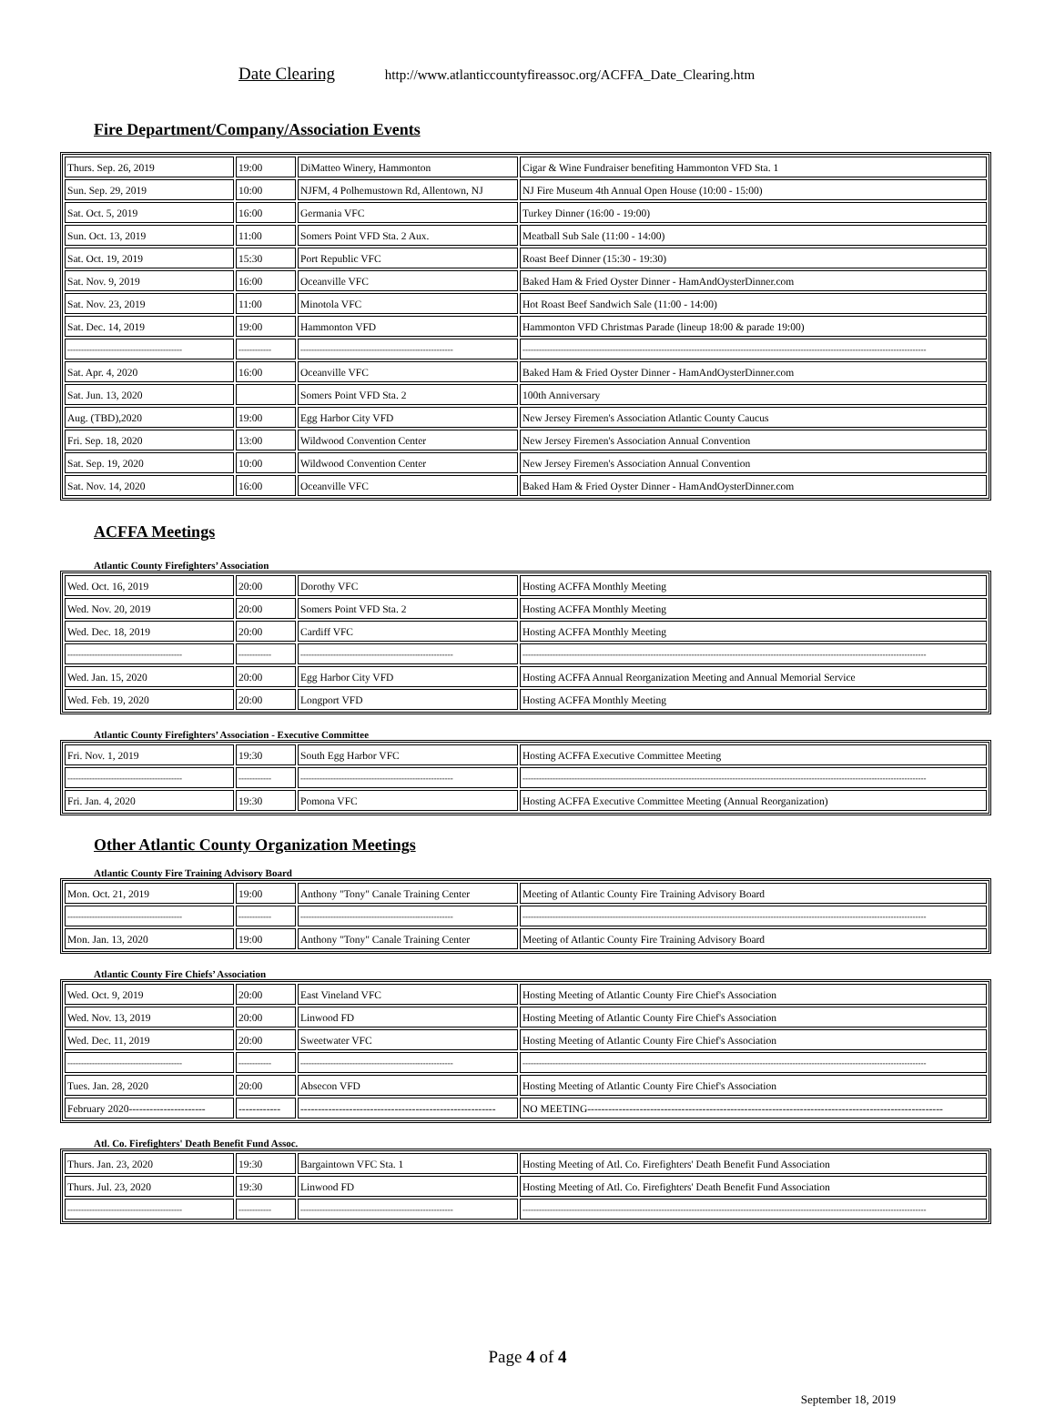Date Clearing http://www.atlanticcountyfireassoc.org/ACFFA_Date_Clearing.htm
Fire Department/Company/Association Events
| Thurs. Sep. 26, 2019 | 19:00 | DiMatteo Winery, Hammonton | Cigar & Wine Fundraiser benefiting Hammonton VFD Sta. 1 |
| Sun. Sep. 29, 2019 | 10:00 | NJFM, 4 Polhemustown Rd, Allentown, NJ | NJ Fire Museum 4th Annual Open House (10:00 - 15:00) |
| Sat. Oct. 5, 2019 | 16:00 | Germania VFC | Turkey Dinner (16:00 - 19:00) |
| Sun. Oct. 13, 2019 | 11:00 | Somers Point VFD Sta. 2 Aux. | Meatball Sub Sale (11:00 - 14:00) |
| Sat. Oct. 19, 2019 | 15:30 | Port Republic VFC | Roast Beef Dinner (15:30 - 19:30) |
| Sat. Nov. 9, 2019 | 16:00 | Oceanville VFC | Baked Ham & Fried Oyster Dinner - HamAndOysterDinner.com |
| Sat. Nov. 23, 2019 | 11:00 | Minotola VFC | Hot Roast Beef Sandwich Sale (11:00 - 14:00) |
| Sat. Dec. 14, 2019 | 19:00 | Hammonton VFD | Hammonton VFD Christmas Parade (lineup 18:00 & parade 19:00) |
| ------------------------------------------ | ------------ | -------------------------------------------------------- | ---------------------------------------------------------------------------------------------------------------------------------------------------- |
| Sat. Apr. 4, 2020 | 16:00 | Oceanville VFC | Baked Ham & Fried Oyster Dinner - HamAndOysterDinner.com |
| Sat. Jun. 13, 2020 | | Somers Point VFD Sta. 2 | 100th Anniversary |
| Aug. (TBD),2020 | 19:00 | Egg Harbor City VFD | New Jersey Firemen's Association Atlantic County Caucus |
| Fri. Sep. 18, 2020 | 13:00 | Wildwood Convention Center | New Jersey Firemen's Association Annual Convention |
| Sat. Sep. 19, 2020 | 10:00 | Wildwood Convention Center | New Jersey Firemen's Association Annual Convention |
| Sat. Nov. 14, 2020 | 16:00 | Oceanville VFC | Baked Ham & Fried Oyster Dinner - HamAndOysterDinner.com |
ACFFA Meetings
Atlantic County Firefighters’ Association
| Wed. Oct. 16, 2019 | 20:00 | Dorothy VFC | Hosting ACFFA Monthly Meeting |
| Wed. Nov. 20, 2019 | 20:00 | Somers Point VFD Sta. 2 | Hosting ACFFA Monthly Meeting |
| Wed. Dec. 18, 2019 | 20:00 | Cardiff VFC | Hosting ACFFA Monthly Meeting |
| ------------------------------------------ | ------------ | -------------------------------------------------------- | ---------------------------------------------------------------------------------------------------------------------------------------------------- |
| Wed. Jan. 15, 2020 | 20:00 | Egg Harbor City VFD | Hosting ACFFA Annual Reorganization Meeting and Annual Memorial Service |
| Wed. Feb. 19, 2020 | 20:00 | Longport VFD | Hosting ACFFA Monthly Meeting |
Atlantic County Firefighters’ Association - Executive Committee
| Fri. Nov. 1, 2019 | 19:30 | South Egg Harbor VFC | Hosting ACFFA Executive Committee Meeting |
| ------------------------------------------ | ------------ | -------------------------------------------------------- | ---------------------------------------------------------------------------------------------------------------------------------------------------- |
| Fri. Jan. 4, 2020 | 19:30 | Pomona VFC | Hosting ACFFA Executive Committee Meeting (Annual Reorganization) |
Other Atlantic County Organization Meetings
Atlantic County Fire Training Advisory Board
| Mon. Oct. 21, 2019 | 19:00 | Anthony "Tony" Canale Training Center | Meeting of Atlantic County Fire Training Advisory Board |
| ------------------------------------------ | ------------ | -------------------------------------------------------- | ---------------------------------------------------------------------------------------------------------------------------------------------------- |
| Mon. Jan. 13, 2020 | 19:00 | Anthony "Tony" Canale Training Center | Meeting of Atlantic County Fire Training Advisory Board |
Atlantic County Fire Chiefs’ Association
| Wed. Oct. 9, 2019 | 20:00 | East Vineland VFC | Hosting Meeting of Atlantic County Fire Chief's Association |
| Wed. Nov. 13, 2019 | 20:00 | Linwood FD | Hosting Meeting of Atlantic County Fire Chief's Association |
| Wed. Dec. 11, 2019 | 20:00 | Sweetwater VFC | Hosting Meeting of Atlantic County Fire Chief's Association |
| ------------------------------------------ | ------------ | -------------------------------------------------------- | ---------------------------------------------------------------------------------------------------------------------------------------------------- |
| Tues. Jan. 28, 2020 | 20:00 | Absecon VFD | Hosting Meeting of Atlantic County Fire Chief's Association |
| February 2020---------------------- | ------------ | -------------------------------------------------------- | NO MEETING------------------------------------------------------------------------------------------------------ |
Atl. Co. Firefighters' Death Benefit Fund Assoc.
| Thurs. Jan. 23, 2020 | 19:30 | Bargaintown VFC Sta. 1 | Hosting Meeting of Atl. Co. Firefighters' Death Benefit Fund Association |
| Thurs. Jul. 23, 2020 | 19:30 | Linwood FD | Hosting Meeting of Atl. Co. Firefighters' Death Benefit Fund Association |
| ------------------------------------------ | ------------ | -------------------------------------------------------- | ---------------------------------------------------------------------------------------------------------------------------------------------------- |
Page 4 of 4
September 18, 2019